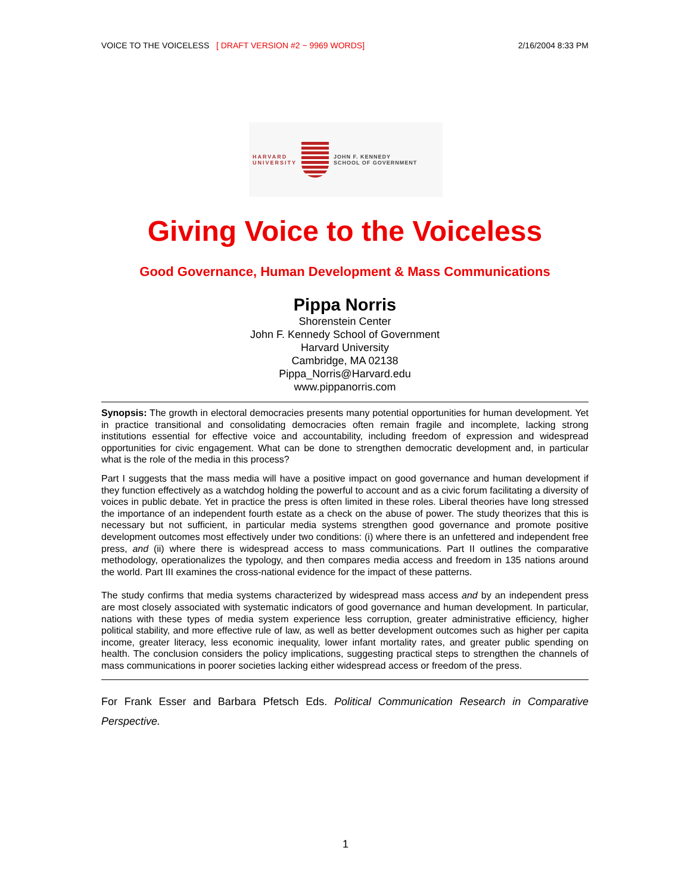VOICE TO THE VOICELESS [ DRAFT VERSION #2 ~ 9969 WORDS] 2/16/2004 8:33 PM
HARVARD
UNIVERSITY
JOHN F. KENNEDY
SCHOOL OF GOVERNMENT
Giving Voice to the Voiceless
Good Governance, Human Development & Mass Communications
Pippa Norris
Shorenstein Center
John F. Kennedy School of Government
Harvard University
Cambridge, MA 02138
Pippa_Norris@Harvard.edu
www.pippanorris.com
Synopsis: The growth in electoral democracies presents many potential opportunities for human development. Yet in practice transitional and consolidating democracies often remain fragile and incomplete, lacking strong institutions essential for effective voice and accountability, including freedom of expression and widespread opportunities for civic engagement. What can be done to strengthen democratic development and, in particular what is the role of the media in this process?
Part I suggests that the mass media will have a positive impact on good governance and human development if they function effectively as a watchdog holding the powerful to account and as a civic forum facilitating a diversity of voices in public debate. Yet in practice the press is often limited in these roles. Liberal theories have long stressed the importance of an independent fourth estate as a check on the abuse of power. The study theorizes that this is necessary but not sufficient, in particular media systems strengthen good governance and promote positive development outcomes most effectively under two conditions: (i) where there is an unfettered and independent free press, and (ii) where there is widespread access to mass communications. Part II outlines the comparative methodology, operationalizes the typology, and then compares media access and freedom in 135 nations around the world. Part III examines the cross-national evidence for the impact of these patterns.
The study confirms that media systems characterized by widespread mass access and by an independent press are most closely associated with systematic indicators of good governance and human development. In particular, nations with these types of media system experience less corruption, greater administrative efficiency, higher political stability, and more effective rule of law, as well as better development outcomes such as higher per capita income, greater literacy, less economic inequality, lower infant mortality rates, and greater public spending on health. The conclusion considers the policy implications, suggesting practical steps to strengthen the channels of mass communications in poorer societies lacking either widespread access or freedom of the press.
For Frank Esser and Barbara Pfetsch Eds. Political Communication Research in Comparative Perspective.
1